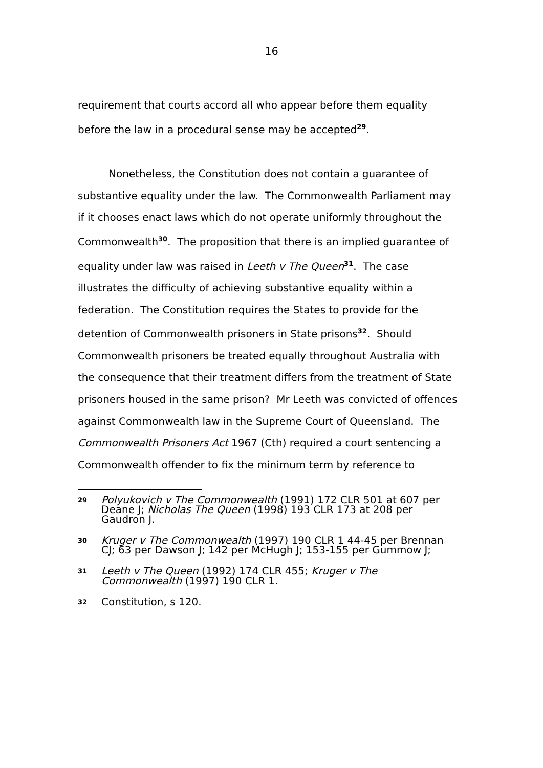16
requirement that courts accord all who appear before them equality before the law in a procedural sense may be accepted<sup>29</sup>.
Nonetheless, the Constitution does not contain a guarantee of substantive equality under the law. The Commonwealth Parliament may if it chooses enact laws which do not operate uniformly throughout the Commonwealth<sup>30</sup>. The proposition that there is an implied guarantee of equality under law was raised in Leeth v The Queen<sup>31</sup>. The case illustrates the difficulty of achieving substantive equality within a federation. The Constitution requires the States to provide for the detention of Commonwealth prisoners in State prisons<sup>32</sup>. Should Commonwealth prisoners be treated equally throughout Australia with the consequence that their treatment differs from the treatment of State prisoners housed in the same prison? Mr Leeth was convicted of offences against Commonwealth law in the Supreme Court of Queensland. The Commonwealth Prisoners Act 1967 (Cth) required a court sentencing a Commonwealth offender to fix the minimum term by reference to
29
Polyukovich v The Commonwealth (1991) 172 CLR 501 at 607 per Deane J; Nicholas The Queen (1998) 193 CLR 173 at 208 per Gaudron J.
30
Kruger v The Commonwealth (1997) 190 CLR 1 44-45 per Brennan CJ; 63 per Dawson J; 142 per McHugh J; 153-155 per Gummow J;
31
Leeth v The Queen (1992) 174 CLR 455; Kruger v The Commonwealth (1997) 190 CLR 1.
32
Constitution, s 120.